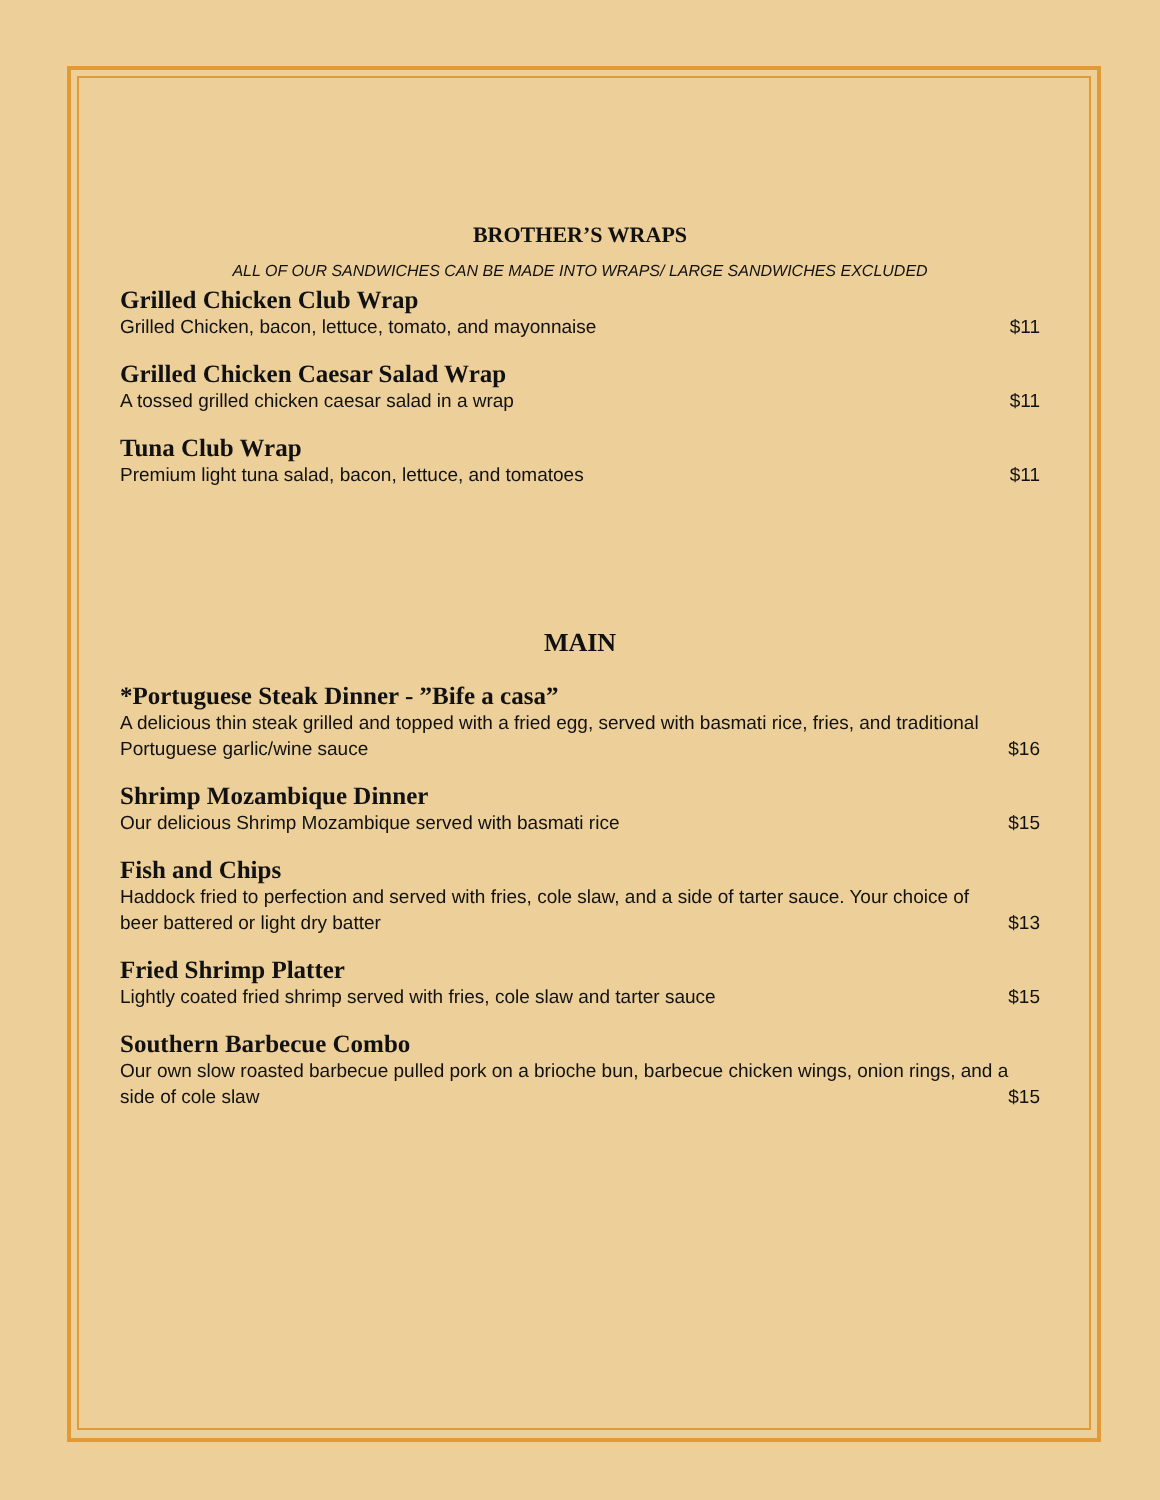BROTHER’S WRAPS
ALL OF OUR SANDWICHES CAN BE MADE INTO WRAPS/ LARGE SANDWICHES EXCLUDED
Grilled Chicken Club Wrap
Grilled Chicken, bacon, lettuce, tomato, and mayonnaise $11
Grilled Chicken Caesar Salad Wrap
A tossed grilled chicken caesar salad in a wrap $11
Tuna Club Wrap
Premium light tuna salad, bacon, lettuce, and tomatoes $11
MAIN
*Portuguese Steak Dinner - ”Bife a casa”
A delicious thin steak grilled and topped with a fried egg, served with basmati rice, fries, and traditional Portuguese garlic/wine sauce $16
Shrimp Mozambique Dinner
Our delicious Shrimp Mozambique served with basmati rice $15
Fish and Chips
Haddock fried to perfection and served with fries, cole slaw, and a side of tarter sauce. Your choice of beer battered or light dry batter $13
Fried Shrimp Platter
Lightly coated fried shrimp served with fries, cole slaw and tarter sauce $15
Southern Barbecue Combo
Our own slow roasted barbecue pulled pork on a brioche bun, barbecue chicken wings, onion rings, and a side of cole slaw $15